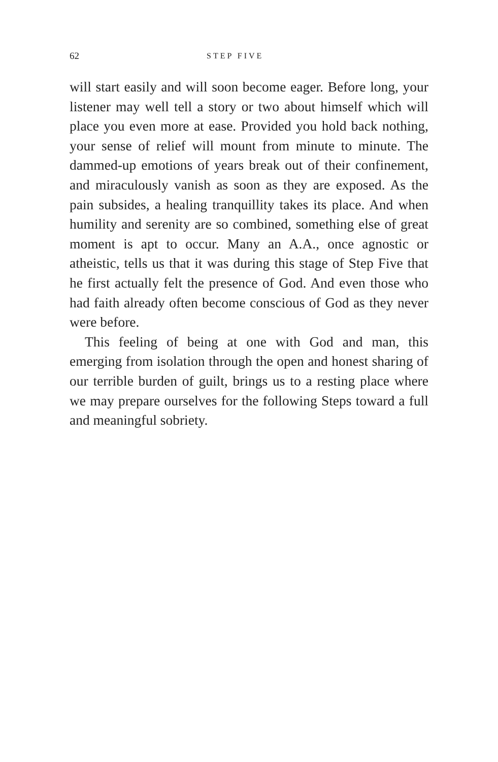62 STEP FIVE
will start easily and will soon become eager. Before long, your listener may well tell a story or two about himself which will place you even more at ease. Provided you hold back nothing, your sense of relief will mount from minute to minute. The dammed-up emotions of years break out of their confinement, and miraculously vanish as soon as they are exposed. As the pain subsides, a healing tranquillity takes its place. And when humility and serenity are so combined, something else of great moment is apt to occur. Many an A.A., once agnostic or atheistic, tells us that it was during this stage of Step Five that he first actually felt the presence of God. And even those who had faith already often become conscious of God as they never were before.
This feeling of being at one with God and man, this emerging from isolation through the open and honest sharing of our terrible burden of guilt, brings us to a resting place where we may prepare ourselves for the following Steps toward a full and meaningful sobriety.